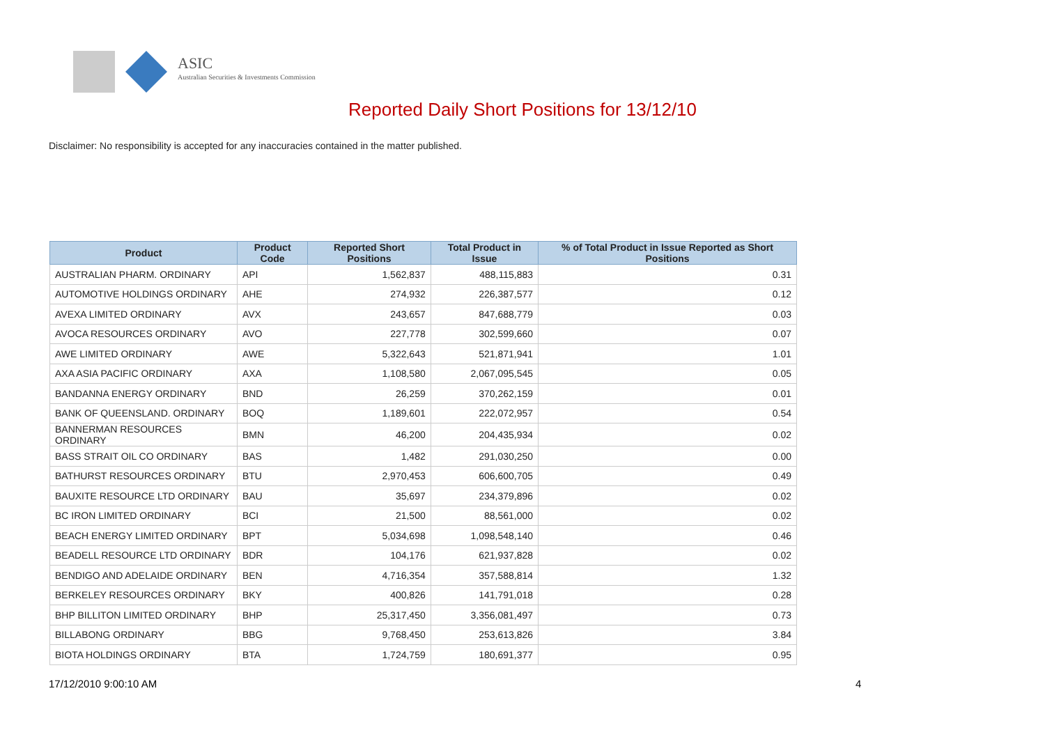ASIC
Australian Securities & Investments Commission
Reported Daily Short Positions for 13/12/10
Disclaimer: No responsibility is accepted for any inaccuracies contained in the matter published.
| Product | Product Code | Reported Short Positions | Total Product in Issue | % of Total Product in Issue Reported as Short Positions |
| --- | --- | --- | --- | --- |
| AUSTRALIAN PHARM. ORDINARY | API | 1,562,837 | 488,115,883 | 0.31 |
| AUTOMOTIVE HOLDINGS ORDINARY | AHE | 274,932 | 226,387,577 | 0.12 |
| AVEXA LIMITED ORDINARY | AVX | 243,657 | 847,688,779 | 0.03 |
| AVOCA RESOURCES ORDINARY | AVO | 227,778 | 302,599,660 | 0.07 |
| AWE LIMITED ORDINARY | AWE | 5,322,643 | 521,871,941 | 1.01 |
| AXA ASIA PACIFIC ORDINARY | AXA | 1,108,580 | 2,067,095,545 | 0.05 |
| BANDANNA ENERGY ORDINARY | BND | 26,259 | 370,262,159 | 0.01 |
| BANK OF QUEENSLAND. ORDINARY | BOQ | 1,189,601 | 222,072,957 | 0.54 |
| BANNERMAN RESOURCES ORDINARY | BMN | 46,200 | 204,435,934 | 0.02 |
| BASS STRAIT OIL CO ORDINARY | BAS | 1,482 | 291,030,250 | 0.00 |
| BATHURST RESOURCES ORDINARY | BTU | 2,970,453 | 606,600,705 | 0.49 |
| BAUXITE RESOURCE LTD ORDINARY | BAU | 35,697 | 234,379,896 | 0.02 |
| BC IRON LIMITED ORDINARY | BCI | 21,500 | 88,561,000 | 0.02 |
| BEACH ENERGY LIMITED ORDINARY | BPT | 5,034,698 | 1,098,548,140 | 0.46 |
| BEADELL RESOURCE LTD ORDINARY | BDR | 104,176 | 621,937,828 | 0.02 |
| BENDIGO AND ADELAIDE ORDINARY | BEN | 4,716,354 | 357,588,814 | 1.32 |
| BERKELEY RESOURCES ORDINARY | BKY | 400,826 | 141,791,018 | 0.28 |
| BHP BILLITON LIMITED ORDINARY | BHP | 25,317,450 | 3,356,081,497 | 0.73 |
| BILLABONG ORDINARY | BBG | 9,768,450 | 253,613,826 | 3.84 |
| BIOTA HOLDINGS ORDINARY | BTA | 1,724,759 | 180,691,377 | 0.95 |
17/12/2010 9:00:10 AM 4